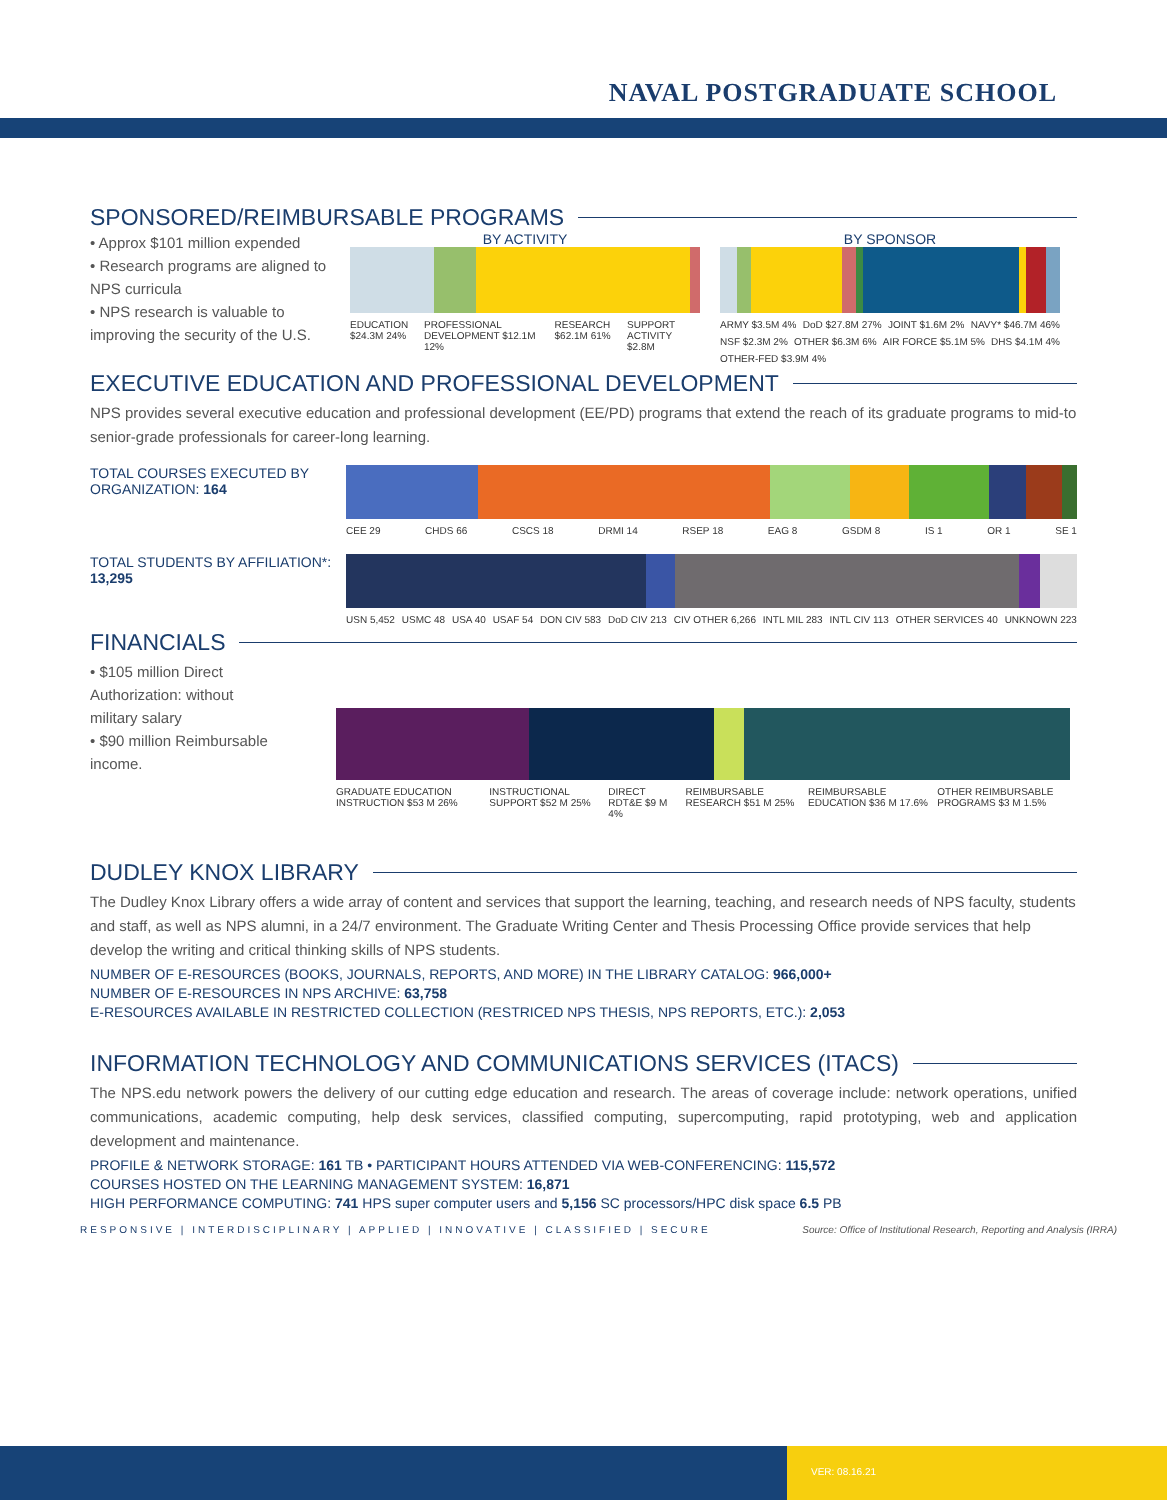NAVAL POSTGRADUATE SCHOOL
SPONSORED/REIMBURSABLE PROGRAMS
• Approx $101 million expended
• Research programs are aligned to NPS curricula
• NPS research is valuable to improving the security of the U.S.
BY ACTIVITY
EDUCATION $24.3M 24% PROFESSIONAL DEVELOPMENT $12.1M 12% RESEARCH $62.1M 61% SUPPORT ACTIVITY $2.8M
BY SPONSOR
ARMY $3.5M 4% DoD $27.8M 27% JOINT $1.6M 2% NAVY* $46.7M 46% NSF $2.3M 2% OTHER $6.3M 6% AIR FORCE $5.1M 5% DHS $4.1M 4% OTHER-FED $3.9M 4%
EXECUTIVE EDUCATION AND PROFESSIONAL DEVELOPMENT
NPS provides several executive education and professional development (EE/PD) programs that extend the reach of its graduate programs to mid-to senior-grade professionals for career-long learning.
TOTAL COURSES EXECUTED BY ORGANIZATION: 164
CEE 29 CHDS 66 CSCS 18 DRMI 14 RSEP 18 EAG 8 GSDM 8 IS 1 OR 1 SE 1
TOTAL STUDENTS BY AFFILIATION*: 13,295
USN 5,452 USMC 48 USA 40 USAF 54 DON CIV 583 DoD CIV 213 CIV OTHER 6,266 INTL MIL 283 INTL CIV 113 OTHER SERVICES 40 UNKNOWN 223
FINANCIALS
• $105 million Direct Authorization: without military salary
• $90 million Reimbursable income.
GRADUATE EDUCATION INSTRUCTION $53 M 26% INSTRUCTIONAL SUPPORT $52 M 25% DIRECT RDT&E $9 M 4% REIMBURSABLE RESEARCH $51 M 25% REIMBURSABLE EDUCATION $36 M 17.6% OTHER REIMBURSABLE PROGRAMS $3 M 1.5%
DUDLEY KNOX LIBRARY
The Dudley Knox Library offers a wide array of content and services that support the learning, teaching, and research needs of NPS faculty, students and staff, as well as NPS alumni, in a 24/7 environment. The Graduate Writing Center and Thesis Processing Office provide services that help develop the writing and critical thinking skills of NPS students.
NUMBER OF E-RESOURCES (BOOKS, JOURNALS, REPORTS, AND MORE) IN THE LIBRARY CATALOG: 966,000+
NUMBER OF E-RESOURCES IN NPS ARCHIVE: 63,758
E-RESOURCES AVAILABLE IN RESTRICTED COLLECTION (RESTRICED NPS THESIS, NPS REPORTS, ETC.): 2,053
INFORMATION TECHNOLOGY AND COMMUNICATIONS SERVICES (ITACS)
The NPS.edu network powers the delivery of our cutting edge education and research. The areas of coverage include: network operations, unified communications, academic computing, help desk services, classified computing, supercomputing, rapid prototyping, web and application development and maintenance.
PROFILE & NETWORK STORAGE: 161 TB • PARTICIPANT HOURS ATTENDED VIA WEB-CONFERENCING: 115,572
COURSES HOSTED ON THE LEARNING MANAGEMENT SYSTEM: 16,871
HIGH PERFORMANCE COMPUTING: 741 HPS super computer users and 5,156 SC processors/HPC disk space 6.5 PB
RESPONSIVE | INTERDISCIPLINARY | APPLIED | INNOVATIVE | CLASSIFIED | SECURE Source: Office of Institutional Research, Reporting and Analysis (IRRA)
VER: 08.16.21